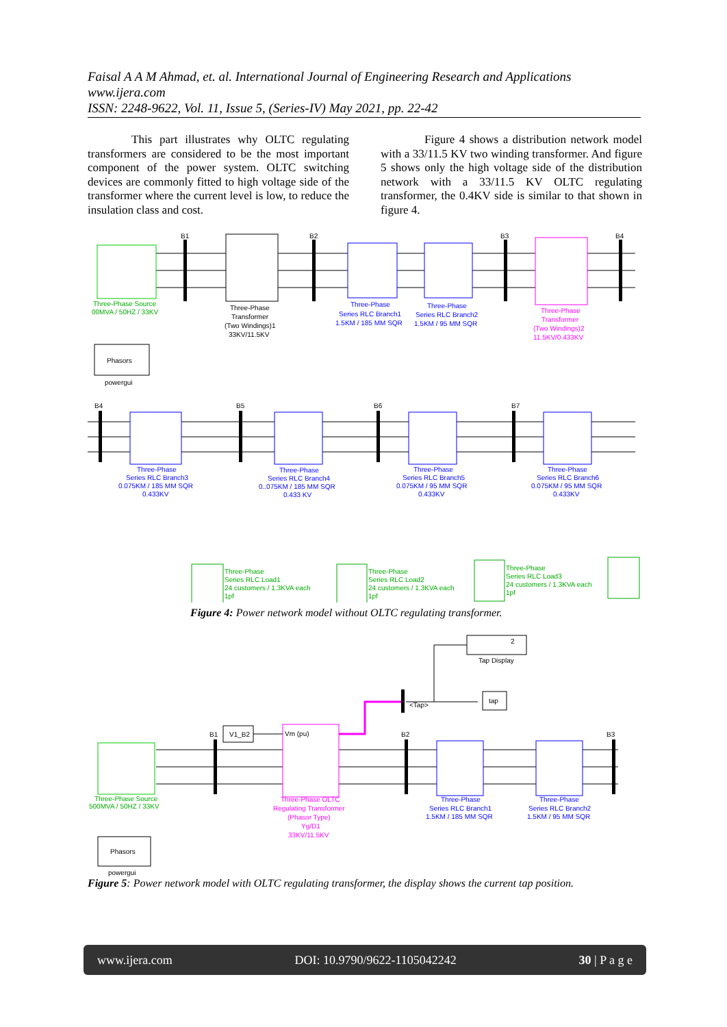Faisal A A M Ahmad, et. al. International Journal of Engineering Research and Applications
www.ijera.com
ISSN: 2248-9622, Vol. 11, Issue 5, (Series-IV) May 2021, pp. 22-42
This part illustrates why OLTC regulating transformers are considered to be the most important component of the power system. OLTC switching devices are commonly fitted to high voltage side of the transformer where the current level is low, to reduce the insulation class and cost.
Figure 4 shows a distribution network model with a 33/11.5 KV two winding transformer. And figure 5 shows only the high voltage side of the distribution network with a 33/11.5 KV OLTC regulating transformer, the 0.4KV side is similar to that shown in figure 4.
Phasors
powergui
B1
B2
B3
B4
Three-Phase Source
00MVA / 50HZ / 33KV
Three-Phase
Transformer
(Two Windings)1
33KV/11.5KV
Three-Phase
Series RLC Branch1
1.5KM / 185 MM SQR
Three-Phase
Series RLC Branch2
1.5KM / 95 MM SQR
Three-Phase
Transformer
(Two Windings)2
11.5KV/0.433KV
B4
B5
B6
B7
Three-Phase
Series RLC Branch3
0.075KM / 185 MM SQR
0.433KV
Three-Phase
Series RLC Branch4
0..075KM / 185 MM SQR
0.433 KV
Three-Phase
Series RLC Branch5
0.075KM / 95 MM SQR
0.433KV
Three-Phase
Series RLC Branch6
0.075KM / 95 MM SQR
0.433KV
Three-Phase
Series RLC Load1
24 customers / 1.3KVA each
1pf
Three-Phase
Series RLC Load2
24 customers / 1.3KVA each
1pf
Three-Phase
Series RLC Load3
24 customers / 1.3KVA each
1pf
Figure 4: Power network model without OLTC regulating transformer.
2
Tap Display
tap
<Tap>
V1_B2
Vm (pu)
B1
B2
B3
Three-Phase Source
500MVA / 50HZ / 33KV
Three-Phase OLTC
Regulating Transformer
(Phasor Type)
Yg/D1
33KV/11.5KV
Three-Phase
Series RLC Branch1
1.5KM / 185 MM SQR
Three-Phase
Series RLC Branch2
1.5KM / 95 MM SQR
Phasors
powergui
Figure 5: Power network model with OLTC regulating transformer, the display shows the current tap position.
www.ijera.com DOI: 10.9790/9622-1105042242 30 | P a g e